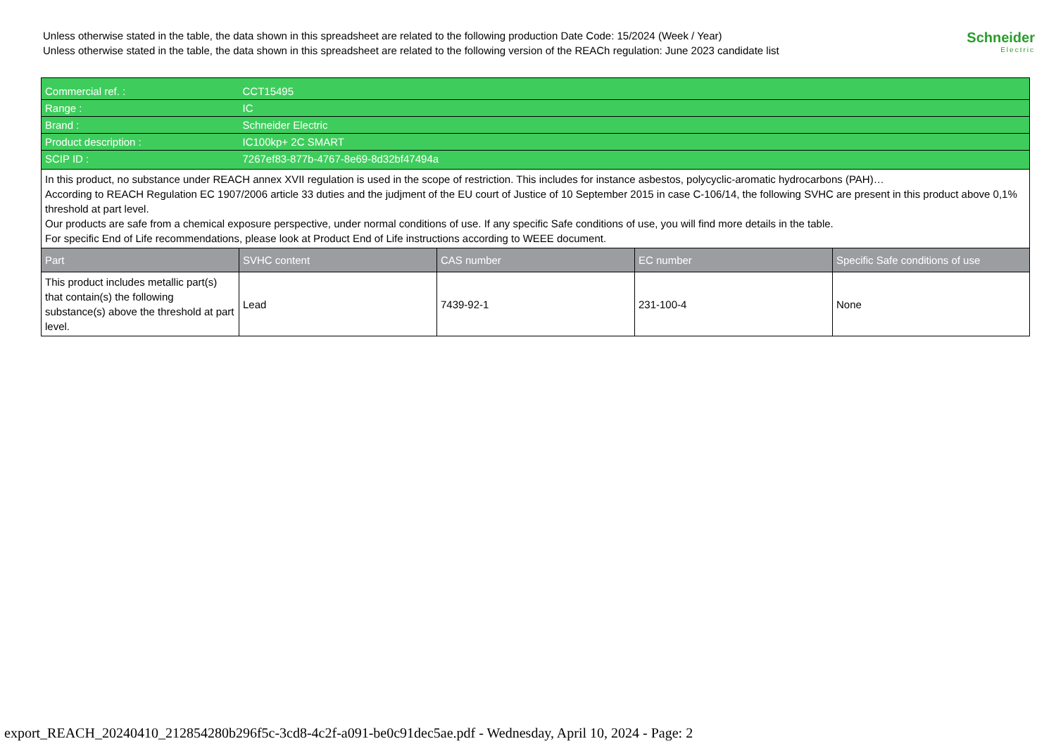Unless otherwise stated in the table, the data shown in this spreadsheet are related to the following production Date Code: 15/2024 (Week / Year)
Unless otherwise stated in the table, the data shown in this spreadsheet are related to the following version of the REACh regulation: June 2023 candidate list
Schneider
Electric
| Commercial ref. : | CCT15495 | | | |
| Range : | IC | | | |
| Brand : | Schneider Electric | | | |
| Product description : | IC100kp+ 2C SMART | | | |
| SCIP ID : | 7267ef83-877b-4767-8e69-8d32bf47494a | | | |
| In this product, no substance under REACH annex XVII regulation is used in the scope of restriction. This includes for instance asbestos, polycyclic-aromatic hydrocarbons (PAH)… According to REACH Regulation EC 1907/2006 article 33 duties and the judjment of the EU court of Justice of 10 September 2015 in case C-106/14, the following SVHC are present in this product above 0,1% threshold at part level. Our products are safe from a chemical exposure perspective, under normal conditions of use. If any specific Safe conditions of use, you will find more details in the table. For specific End of Life recommendations, please look at Product End of Life instructions according to WEEE document. | | | | |
| Part | SVHC content | CAS number | EC number | Specific Safe conditions of use |
| This product includes metallic part(s) that contain(s) the following substance(s) above the threshold at part level. | Lead | 7439-92-1 | 231-100-4 | None |
export_REACH_20240410_212854280b296f5c-3cd8-4c2f-a091-be0c91dec5ae.pdf - Wednesday, April 10, 2024 - Page: 2